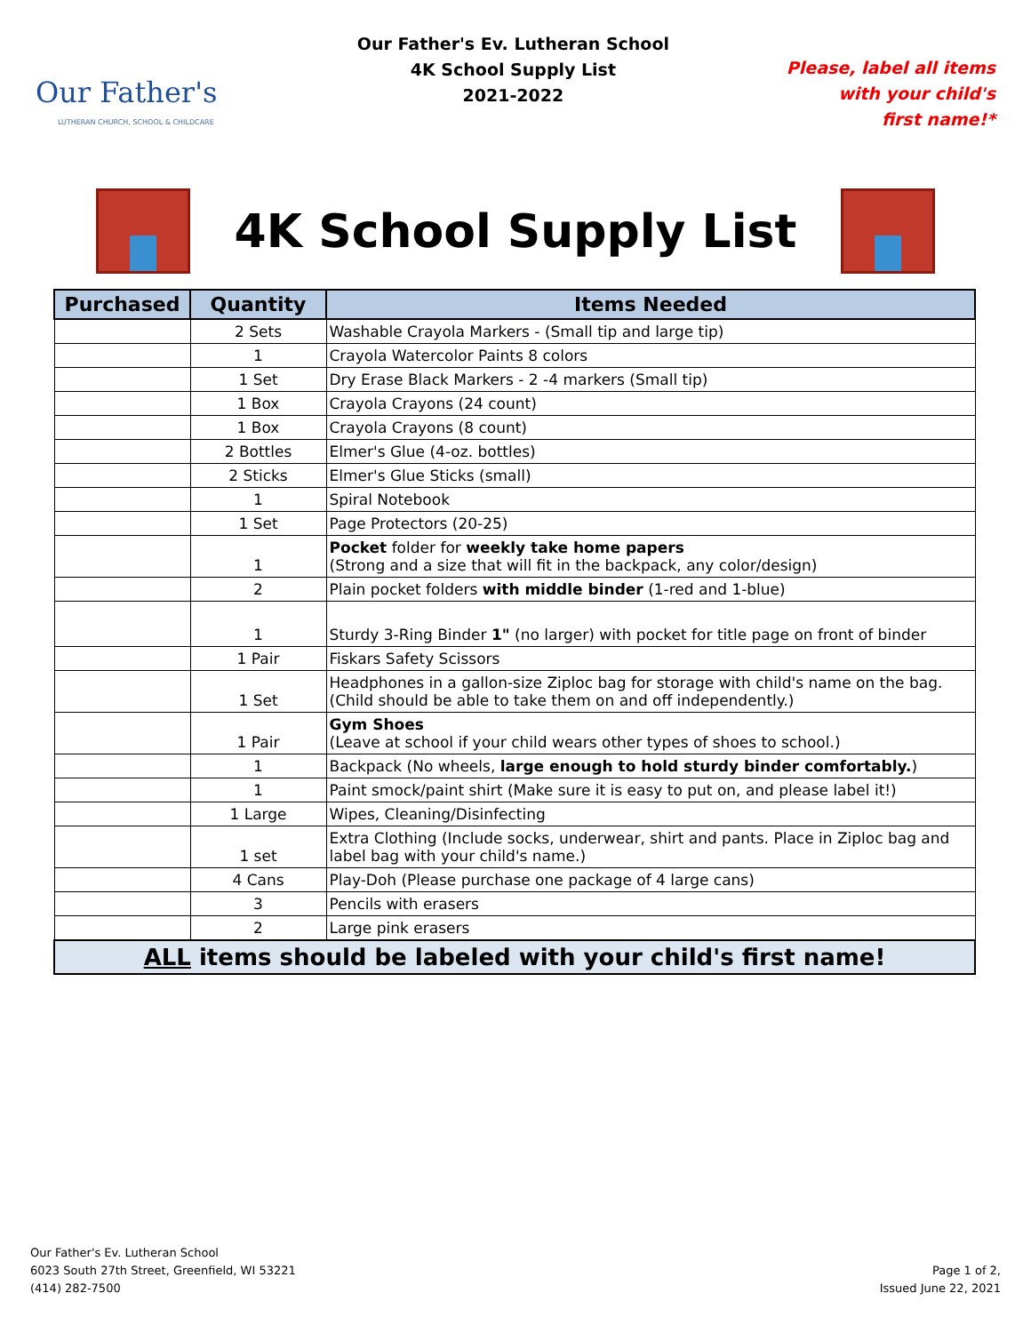Our Father's
LUTHERAN CHURCH, SCHOOL & CHILDCARE
Our Father's Ev. Lutheran School
4K School Supply List
2021-2022
Please, label all items
with your child's
first name!*
4K School Supply List
| Purchased | Quantity | Items Needed |
| --- | --- | --- |
| | 2 Sets | Washable Crayola Markers - (Small tip and large tip) |
| | 1 | Crayola Watercolor Paints 8 colors |
| | 1 Set | Dry Erase Black Markers - 2 -4 markers (Small tip) |
| | 1 Box | Crayola Crayons (24 count) |
| | 1 Box | Crayola Crayons (8 count) |
| | 2 Bottles | Elmer's Glue (4-oz. bottles) |
| | 2 Sticks | Elmer's Glue Sticks (small) |
| | 1 | Spiral Notebook |
| | 1 Set | Page Protectors (20-25) |
| | 1 | Pocket folder for weekly take home papers (Strong and a size that will fit in the backpack, any color/design) |
| | 2 | Plain pocket folders with middle binder (1-red and 1-blue) |
| | 1 | Sturdy 3-Ring Binder 1" (no larger) with pocket for title page on front of binder |
| | 1 Pair | Fiskars Safety Scissors |
| | 1 Set | Headphones in a gallon-size Ziploc bag for storage with child's name on the bag. (Child should be able to take them on and off independently.) |
| | 1 Pair | Gym Shoes (Leave at school if your child wears other types of shoes to school.) |
| | 1 | Backpack (No wheels, large enough to hold sturdy binder comfortably. ) |
| | 1 | Paint smock/paint shirt (Make sure it is easy to put on, and please label it!) |
| | 1 Large | Wipes, Cleaning/Disinfecting |
| | 1 set | Extra Clothing (Include socks, underwear, shirt and pants. Place in Ziploc bag and label bag with your child's name.) |
| | 4 Cans | Play-Doh (Please purchase one package of 4 large cans) |
| | 3 | Pencils with erasers |
| | 2 | Large pink erasers |
| ALL items should be labeled with your child's first name! | | |
Our Father's Ev. Lutheran School
6023 South 27th Street, Greenfield, WI 53221
(414) 282-7500
Page 1 of 2,
Issued June 22, 2021